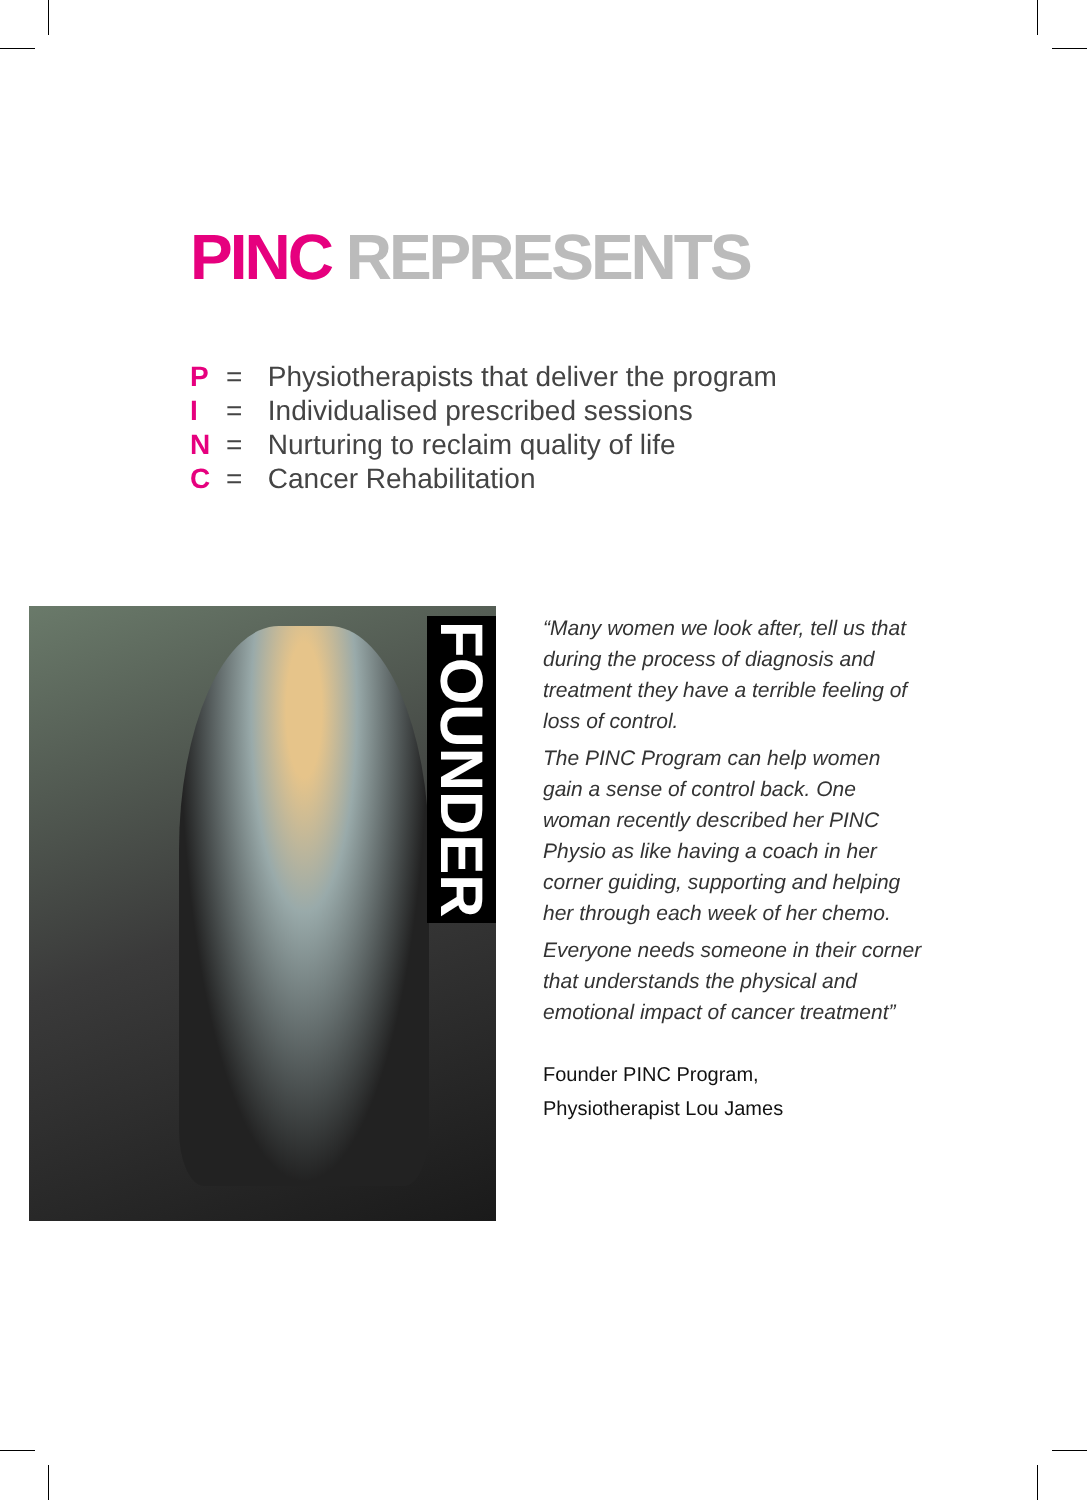PINC REPRESENTS
P = Physiotherapists that deliver the program
I = Individualised prescribed sessions
N = Nurturing to reclaim quality of life
C = Cancer Rehabilitation
FOUNDER
“Many women we look after, tell us that during the process of diagnosis and treatment they have a terrible feeling of loss of control.
The PINC Program can help women gain a sense of control back. One woman recently described her PINC Physio as like having a coach in her corner guiding, supporting and helping her through each week of her chemo.
Everyone needs someone in their corner that understands the physical and emotional impact of cancer treatment”
Founder PINC Program,
Physiotherapist Lou James